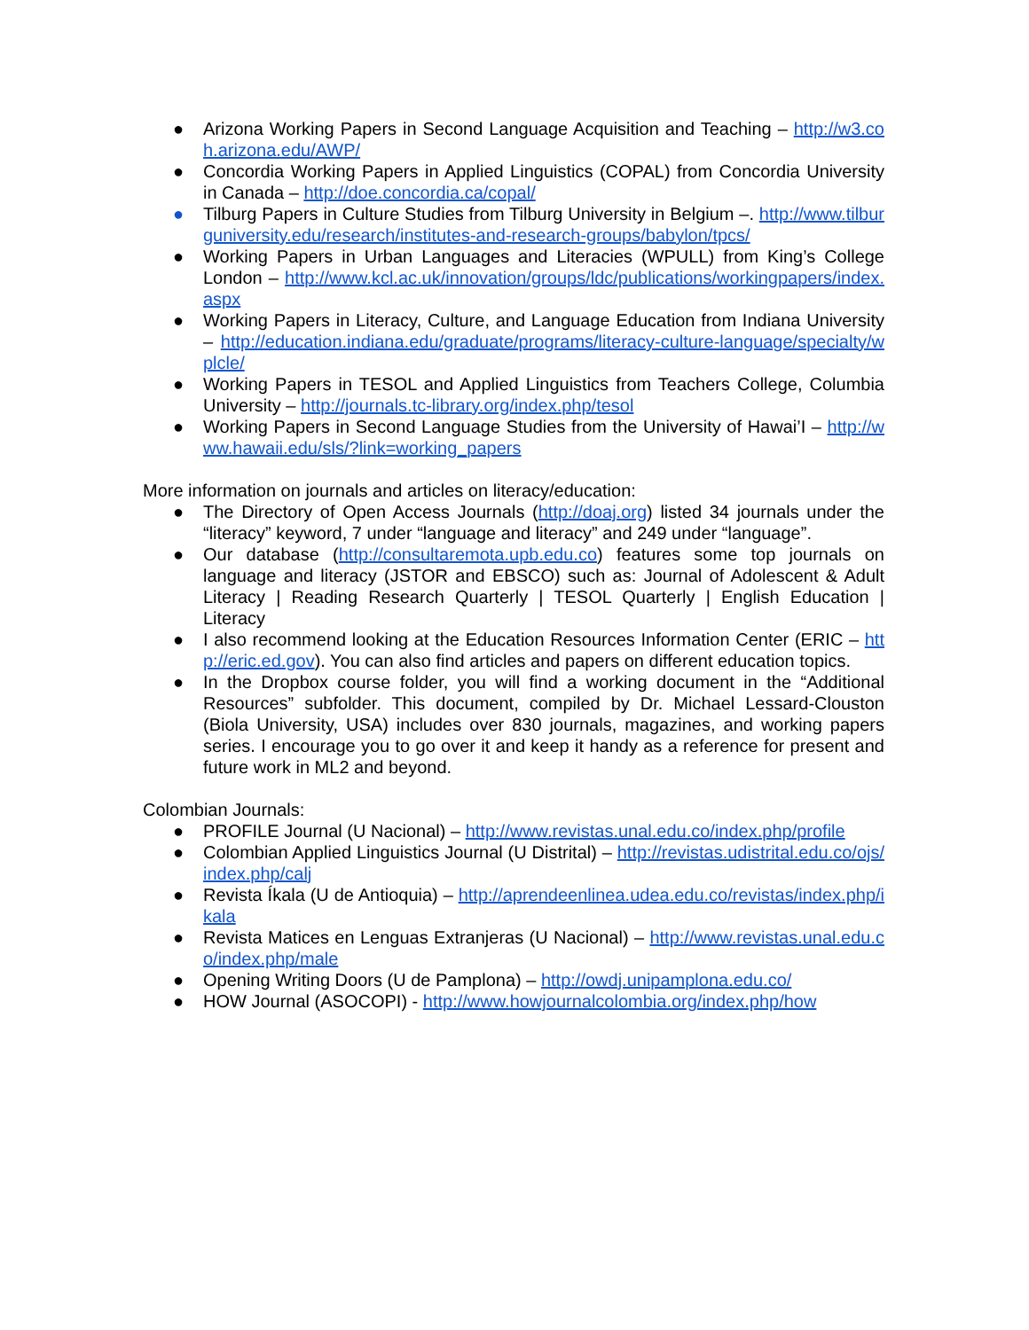● Arizona Working Papers in Second Language Acquisition and Teaching – http://w3.coh.arizona.edu/AWP/
● Concordia Working Papers in Applied Linguistics (COPAL) from Concordia University in Canada – http://doe.concordia.ca/copal/
● Tilburg Papers in Culture Studies from Tilburg University in Belgium –. http://www.tilburguniversity.edu/research/institutes-and-research-groups/babylon/tpcs/
● Working Papers in Urban Languages and Literacies (WPULL) from King’s College London – http://www.kcl.ac.uk/innovation/groups/ldc/publications/workingpapers/index.aspx
● Working Papers in Literacy, Culture, and Language Education from Indiana University – http://education.indiana.edu/graduate/programs/literacy-culture-language/specialty/wplcle/
● Working Papers in TESOL and Applied Linguistics from Teachers College, Columbia University – http://journals.tc-library.org/index.php/tesol
● Working Papers in Second Language Studies from the University of Hawai’I – http://www.hawaii.edu/sls/?link=working_papers
More information on journals and articles on literacy/education:
● The Directory of Open Access Journals (http://doaj.org) listed 34 journals under the “literacy” keyword, 7 under “language and literacy” and 249 under “language”.
● Our database (http://consultaremota.upb.edu.co) features some top journals on language and literacy (JSTOR and EBSCO) such as: Journal of Adolescent & Adult Literacy | Reading Research Quarterly | TESOL Quarterly | English Education | Literacy
● I also recommend looking at the Education Resources Information Center (ERIC – http://eric.ed.gov). You can also find articles and papers on different education topics.
● In the Dropbox course folder, you will find a working document in the “Additional Resources” subfolder. This document, compiled by Dr. Michael Lessard-Clouston (Biola University, USA) includes over 830 journals, magazines, and working papers series. I encourage you to go over it and keep it handy as a reference for present and future work in ML2 and beyond.
Colombian Journals:
● PROFILE Journal (U Nacional) – http://www.revistas.unal.edu.co/index.php/profile
● Colombian Applied Linguistics Journal (U Distrital) – http://revistas.udistrital.edu.co/ojs/index.php/calj
● Revista Íkala (U de Antioquia) – http://aprendeenlinea.udea.edu.co/revistas/index.php/ikala
● Revista Matices en Lenguas Extranjeras (U Nacional) – http://www.revistas.unal.edu.co/index.php/male
● Opening Writing Doors (U de Pamplona) – http://owdj.unipamplona.edu.co/
● HOW Journal (ASOCOPI) - http://www.howjournalcolombia.org/index.php/how